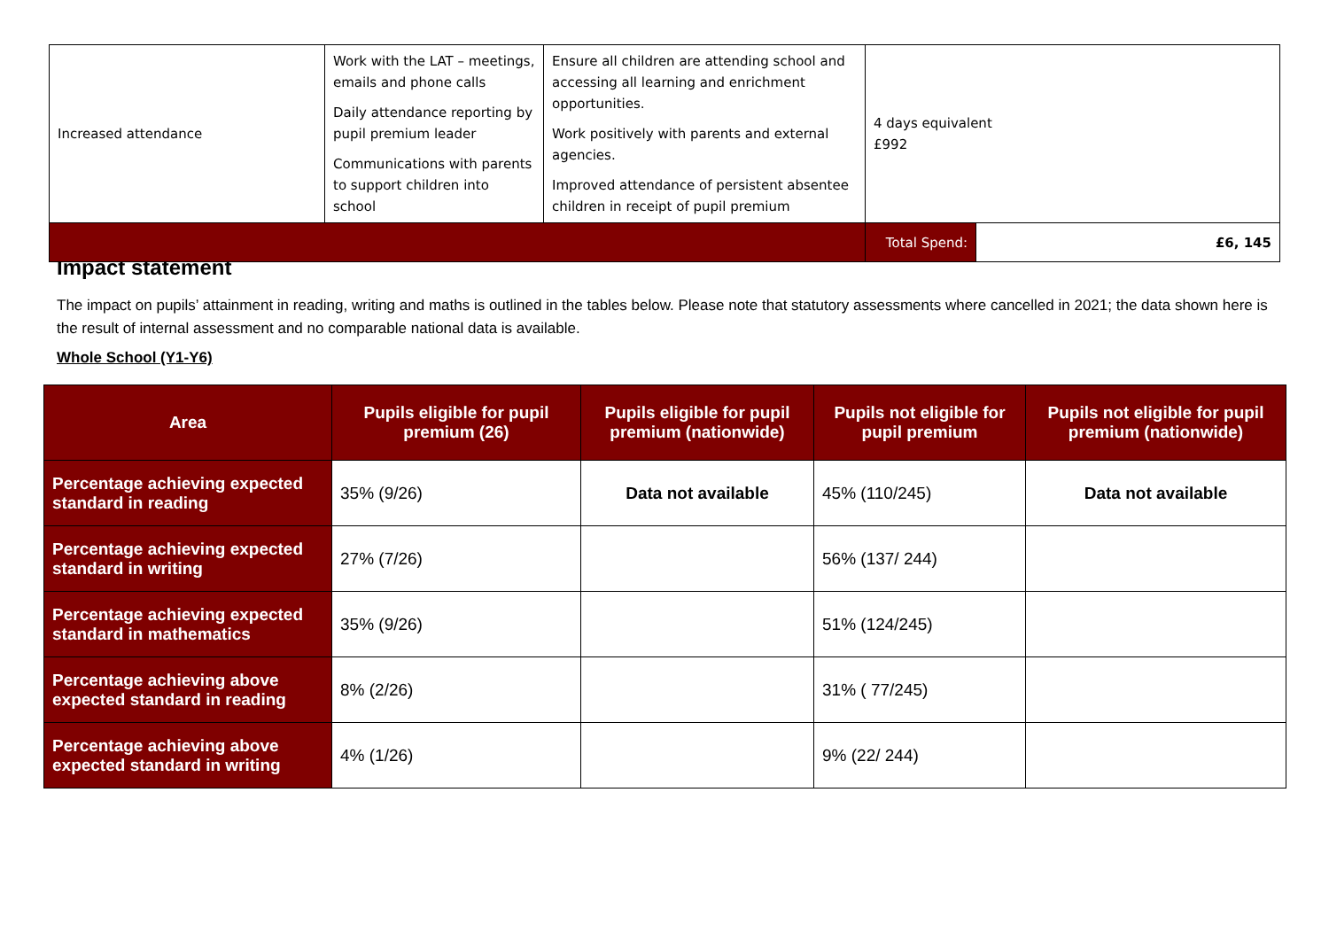| Increased attendance | Work with the LAT – meetings, emails and phone calls Daily attendance reporting by pupil premium leader Communications with parents to support children into school | Ensure all children are attending school and accessing all learning and enrichment opportunities. Work positively with parents and external agencies. Improved attendance of persistent absentee children in receipt of pupil premium | 4 days equivalent £992 | |
| | | | Total Spend: | £6, 145 |
Impact statement
The impact on pupils’ attainment in reading, writing and maths is outlined in the tables below. Please note that statutory assessments where cancelled in 2021; the data shown here is the result of internal assessment and no comparable national data is available.
Whole School (Y1-Y6)
| Area | Pupils eligible for pupil premium (26) | Pupils eligible for pupil premium (nationwide) | Pupils not eligible for pupil premium | Pupils not eligible for pupil premium (nationwide) |
| --- | --- | --- | --- | --- |
| Percentage achieving expected standard in reading | 35% (9/26) | Data not available | 45% (110/245) | Data not available |
| Percentage achieving expected standard in writing | 27% (7/26) | | 56% (137/ 244) | |
| Percentage achieving expected standard in mathematics | 35% (9/26) | | 51% (124/245) | |
| Percentage achieving above expected standard in reading | 8% (2/26) | | 31% ( 77/245) | |
| Percentage achieving above expected standard in writing | 4% (1/26) | | 9% (22/ 244) | |